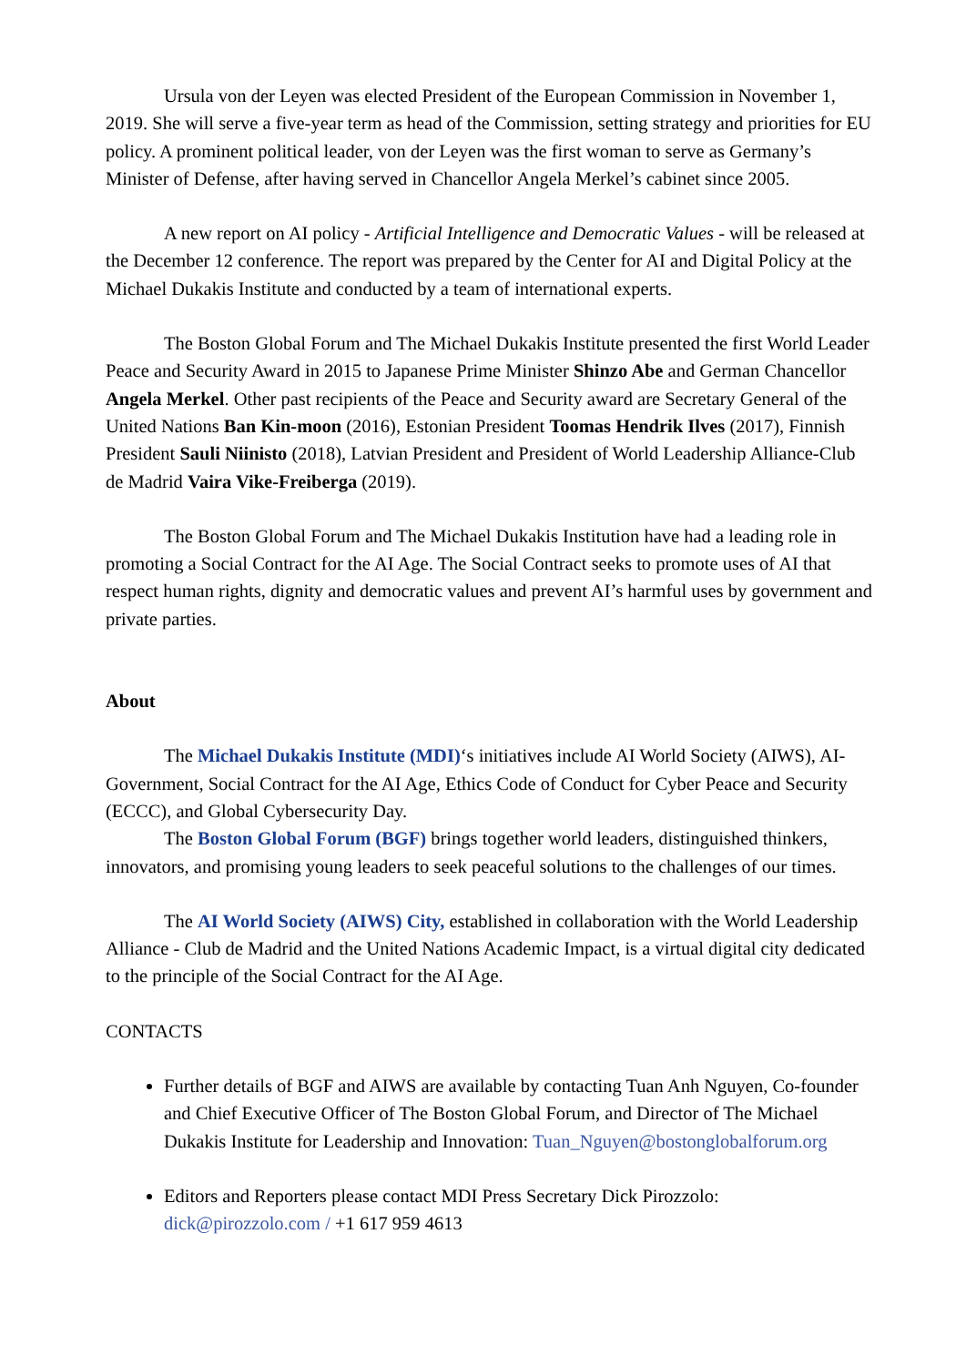Ursula von der Leyen was elected President of the European Commission in November 1, 2019. She will serve a five-year term as head of the Commission, setting strategy and priorities for EU policy. A prominent political leader, von der Leyen was the first woman to serve as Germany’s Minister of Defense, after having served in Chancellor Angela Merkel’s cabinet since 2005.
A new report on AI policy - Artificial Intelligence and Democratic Values - will be released at the December 12 conference. The report was prepared by the Center for AI and Digital Policy at the Michael Dukakis Institute and conducted by a team of international experts.
The Boston Global Forum and The Michael Dukakis Institute presented the first World Leader Peace and Security Award in 2015 to Japanese Prime Minister Shinzo Abe and German Chancellor Angela Merkel. Other past recipients of the Peace and Security award are Secretary General of the United Nations Ban Kin-moon (2016), Estonian President Toomas Hendrik Ilves (2017), Finnish President Sauli Niinisto (2018), Latvian President and President of World Leadership Alliance-Club de Madrid Vaira Vike-Freiberga (2019).
The Boston Global Forum and The Michael Dukakis Institution have had a leading role in promoting a Social Contract for the AI Age. The Social Contract seeks to promote uses of AI that respect human rights, dignity and democratic values and prevent AI’s harmful uses by government and private parties.
About
The Michael Dukakis Institute (MDI)‘s initiatives include AI World Society (AIWS), AI-Government, Social Contract for the AI Age, Ethics Code of Conduct for Cyber Peace and Security (ECCC), and Global Cybersecurity Day.
The Boston Global Forum (BGF) brings together world leaders, distinguished thinkers, innovators, and promising young leaders to seek peaceful solutions to the challenges of our times.
The AI World Society (AIWS) City, established in collaboration with the World Leadership Alliance - Club de Madrid and the United Nations Academic Impact, is a virtual digital city dedicated to the principle of the Social Contract for the AI Age.
CONTACTS
Further details of BGF and AIWS are available by contacting Tuan Anh Nguyen, Co-founder and Chief Executive Officer of The Boston Global Forum, and Director of The Michael Dukakis Institute for Leadership and Innovation: Tuan_Nguyen@bostonglobalforum.org
Editors and Reporters please contact MDI Press Secretary Dick Pirozzolo: dick@pirozzolo.com / +1 617 959 4613